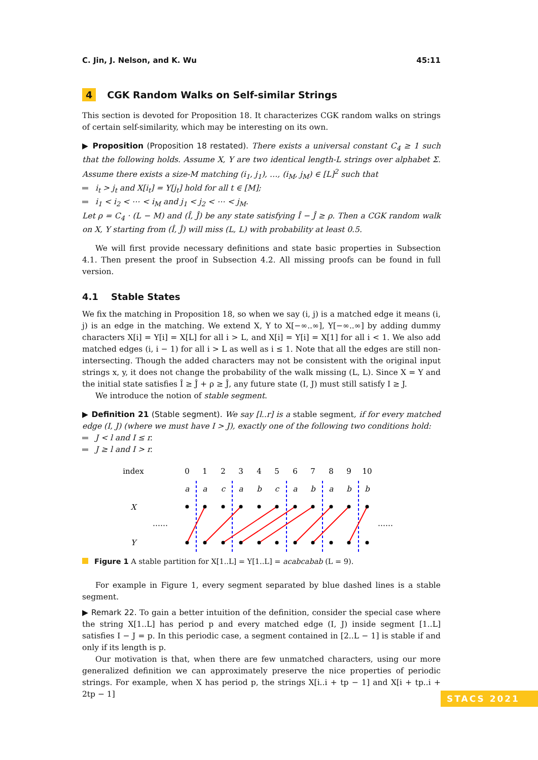C. Jin, J. Nelson, and K. Wu 45:11
4 CGK Random Walks on Self-similar Strings
This section is devoted for Proposition 18. It characterizes CGK random walks on strings of certain self-similarity, which may be interesting on its own.
▶ Proposition (Proposition 18 restated). There exists a universal constant C<sub>4</sub> ≥ 1 such that the following holds. Assume X, Y are two identical length-L strings over alphabet Σ. Assume there exists a size-M matching (i<sub>1</sub>, j<sub>1</sub>), …, (i<sub>M</sub>, j<sub>M</sub>) ∈ [L]<sup>2</sup> such that
i<sub>t</sub> > j<sub>t</sub> and X[i<sub>t</sub>] = Y[j<sub>t</sub>] hold for all t ∈ [M];
i<sub>1</sub> < i<sub>2</sub> < ⋯ < i<sub>M</sub> and j<sub>1</sub> < j<sub>2</sub> < ⋯ < j<sub>M</sub>.
Let ρ = C<sub>4</sub> · (L − M) and (Î, Ĵ) be any state satisfying Î − Ĵ ≥ ρ. Then a CGK random walk on X, Y starting from (Î, Ĵ) will miss (L, L) with probability at least 0.5.
We will first provide necessary definitions and state basic properties in Subsection 4.1. Then present the proof in Subsection 4.2. All missing proofs can be found in full version.
4.1 Stable States
We fix the matching in Proposition 18, so when we say (i, j) is a matched edge it means (i, j) is an edge in the matching. We extend X, Y to X[−∞..∞], Y[−∞..∞] by adding dummy characters X[i] = Y[i] = X[L] for all i > L, and X[i] = Y[i] = X[1] for all i < 1. We also add matched edges (i, i − 1) for all i > L as well as i ≤ 1. Note that all the edges are still non-intersecting. Though the added characters may not be consistent with the original input strings x, y, it does not change the probability of the walk missing (L, L). Since X = Y and the initial state satisfies Î ≥ Ĵ + ρ ≥ Ĵ, any future state (I, J) must still satisfy I ≥ J.
We introduce the notion of stable segment.
▶ Definition 21 (Stable segment). We say [l..r] is a stable segment, if for every matched edge (I, J) (where we must have I > J), exactly one of the following two conditions hold:
J < l and I ≤ r.
J ≥ l and I > r.
index
0
1
2
3
4
5
6
7
8
9
10
a
a
c
a
b
c
a
b
a
b
b
X
Y
……
……
Figure 1 A stable partition for X[1..L] = Y[1..L] = acabcabab (L = 9).
For example in Figure 1, every segment separated by blue dashed lines is a stable segment.
▶ Remark 22. To gain a better intuition of the definition, consider the special case where the string X[1..L] has period p and every matched edge (I, J) inside segment [1..L] satisfies I − J = p. In this periodic case, a segment contained in [2..L − 1] is stable if and only if its length is p.
Our motivation is that, when there are few unmatched characters, using our more generalized definition we can approximately preserve the nice properties of periodic strings. For example, when X has period p, the strings X[i..i + tp − 1] and X[i + tp..i + 2tp − 1]
STACS 2021